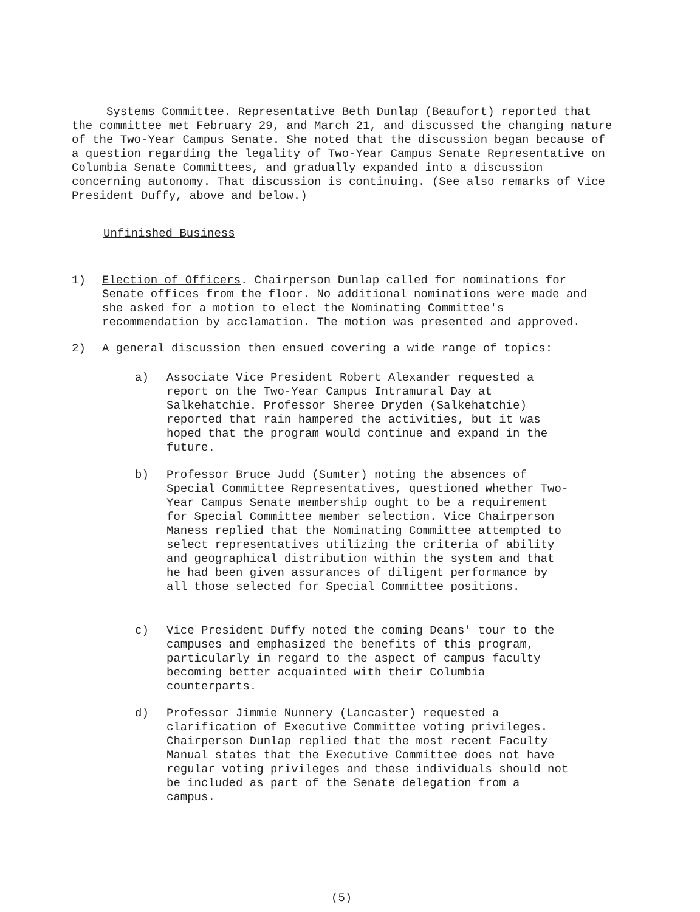Systems Committee. Representative Beth Dunlap (Beaufort) reported that the committee met February 29, and March 21, and discussed the changing nature of the Two-Year Campus Senate. She noted that the discussion began because of a question regarding the legality of Two-Year Campus Senate Representative on Columbia Senate Committees, and gradually expanded into a discussion concerning autonomy. That discussion is continuing. (See also remarks of Vice President Duffy, above and below.)
Unfinished Business
1) Election of Officers. Chairperson Dunlap called for nominations for Senate offices from the floor. No additional nominations were made and she asked for a motion to elect the Nominating Committee's recommendation by acclamation. The motion was presented and approved.
2) A general discussion then ensued covering a wide range of topics:
a) Associate Vice President Robert Alexander requested a report on the Two-Year Campus Intramural Day at Salkehatchie. Professor Sheree Dryden (Salkehatchie) reported that rain hampered the activities, but it was hoped that the program would continue and expand in the future.
b) Professor Bruce Judd (Sumter) noting the absences of Special Committee Representatives, questioned whether Two-Year Campus Senate membership ought to be a requirement for Special Committee member selection. Vice Chairperson Maness replied that the Nominating Committee attempted to select representatives utilizing the criteria of ability and geographical distribution within the system and that he had been given assurances of diligent performance by all those selected for Special Committee positions.
c) Vice President Duffy noted the coming Deans' tour to the campuses and emphasized the benefits of this program, particularly in regard to the aspect of campus faculty becoming better acquainted with their Columbia counterparts.
d) Professor Jimmie Nunnery (Lancaster) requested a clarification of Executive Committee voting privileges. Chairperson Dunlap replied that the most recent Faculty Manual states that the Executive Committee does not have regular voting privileges and these individuals should not be included as part of the Senate delegation from a campus.
(5)